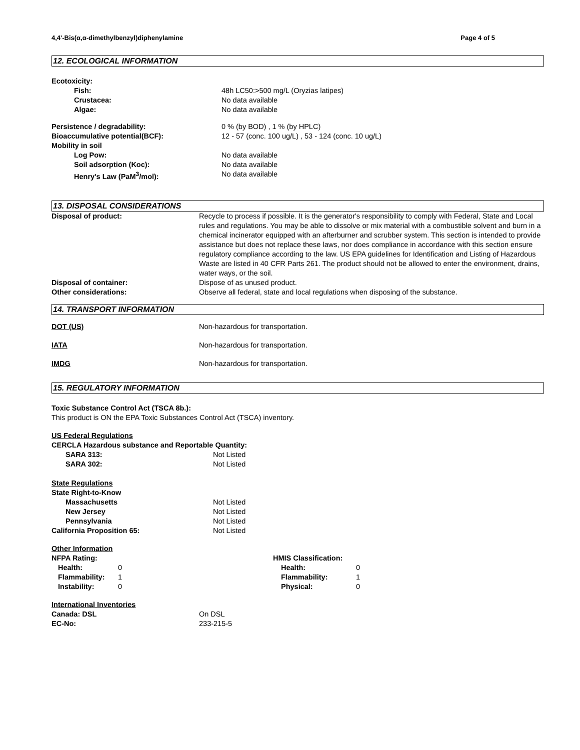4,4'-Bis(α,α-dimethylbenzyl)diphenylamine Page 4 of 5
12. ECOLOGICAL INFORMATION
| Ecotoxicity: | |
| Fish: | 48h LC50:>500 mg/L (Oryzias latipes) |
| Crustacea: | No data available |
| Algae: | No data available |
| Persistence / degradability: | 0 % (by BOD) , 1 % (by HPLC) |
| Bioaccumulative potential(BCF): | 12 - 57 (conc. 100 ug/L) , 53 - 124 (conc. 10 ug/L) |
| Mobility in soil | |
| Log Pow: | No data available |
| Soil adsorption (Koc): | No data available |
| Henry's Law (PaM<sup>3</sup>/mol): | No data available |
13. DISPOSAL CONSIDERATIONS
| Disposal of product: | Recycle to process if possible. It is the generator's responsibility to comply with Federal, State and Local rules and regulations. You may be able to dissolve or mix material with a combustible solvent and burn in a chemical incinerator equipped with an afterburner and scrubber system. This section is intended to provide assistance but does not replace these laws, nor does compliance in accordance with this section ensure regulatory compliance according to the law. US EPA guidelines for Identification and Listing of Hazardous Waste are listed in 40 CFR Parts 261. The product should not be allowed to enter the environment, drains, water ways, or the soil. |
| Disposal of container: | Dispose of as unused product. |
| Other considerations: | Observe all federal, state and local regulations when disposing of the substance. |
14. TRANSPORT INFORMATION
| DOT (US) | Non-hazardous for transportation. |
| IATA | Non-hazardous for transportation. |
| IMDG | Non-hazardous for transportation. |
15. REGULATORY INFORMATION
Toxic Substance Control Act (TSCA 8b.):
This product is ON the EPA Toxic Substances Control Act (TSCA) inventory.
US Federal Regulations
CERCLA Hazardous substance and Reportable Quantity:
| SARA 313: | Not Listed |
| SARA 302: | Not Listed |
State Regulations
| State Right-to-Know | |
| Massachusetts | Not Listed |
| New Jersey | Not Listed |
| Pennsylvania | Not Listed |
| California Proposition 65: | Not Listed |
Other Information
| NFPA Rating: | | HMIS Classification: | |
| Health: | 0 | Health: | 0 |
| Flammability: | 1 | Flammability: | 1 |
| Instability: | 0 | Physical: | 0 |
International Inventories
| Canada: DSL | On DSL |
| EC-No: | 233-215-5 |